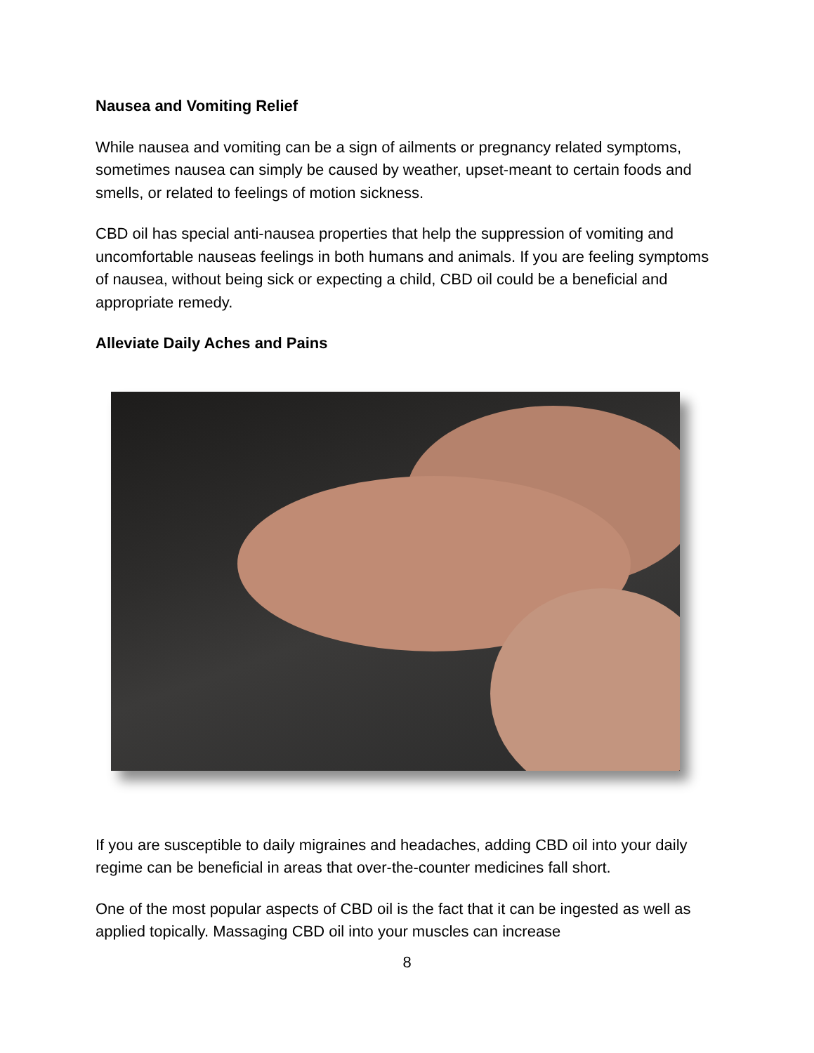Nausea and Vomiting Relief
While nausea and vomiting can be a sign of ailments or pregnancy related symptoms, sometimes nausea can simply be caused by weather, upset-meant to certain foods and smells, or related to feelings of motion sickness.
CBD oil has special anti-nausea properties that help the suppression of vomiting and uncomfortable nauseas feelings in both humans and animals. If you are feeling symptoms of nausea, without being sick or expecting a child, CBD oil could be a beneficial and appropriate remedy.
Alleviate Daily Aches and Pains
If you are susceptible to daily migraines and headaches, adding CBD oil into your daily regime can be beneficial in areas that over-the-counter medicines fall short.
One of the most popular aspects of CBD oil is the fact that it can be ingested as well as applied topically. Massaging CBD oil into your muscles can increase
8